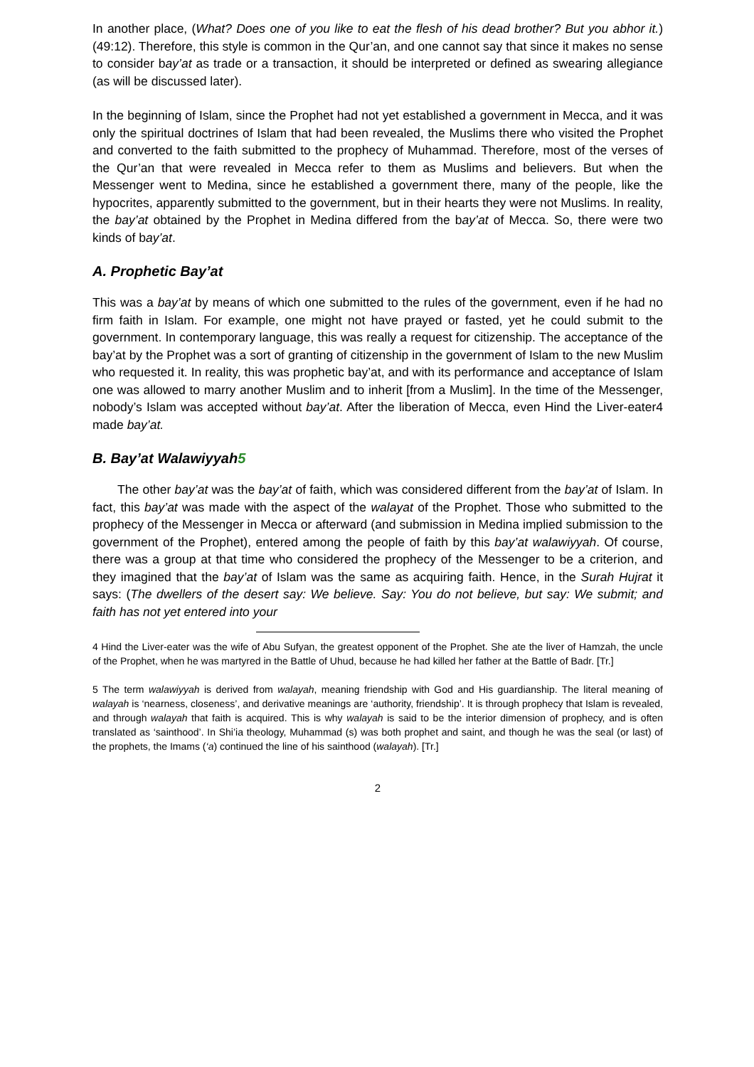In another place, (What? Does one of you like to eat the flesh of his dead brother? But you abhor it.) (49:12). Therefore, this style is common in the Qur’an, and one cannot say that since it makes no sense to consider bay’at as trade or a transaction, it should be interpreted or defined as swearing allegiance (as will be discussed later).
In the beginning of Islam, since the Prophet had not yet established a government in Mecca, and it was only the spiritual doctrines of Islam that had been revealed, the Muslims there who visited the Prophet and converted to the faith submitted to the prophecy of Muhammad. Therefore, most of the verses of the Qur’an that were revealed in Mecca refer to them as Muslims and believers. But when the Messenger went to Medina, since he established a government there, many of the people, like the hypocrites, apparently submitted to the government, but in their hearts they were not Muslims. In reality, the bay’at obtained by the Prophet in Medina differed from the bay’at of Mecca. So, there were two kinds of bay’at.
A. Prophetic Bay’at
This was a bay’at by means of which one submitted to the rules of the government, even if he had no firm faith in Islam. For example, one might not have prayed or fasted, yet he could submit to the government. In contemporary language, this was really a request for citizenship. The acceptance of the bay’at by the Prophet was a sort of granting of citizenship in the government of Islam to the new Muslim who requested it. In reality, this was prophetic bay’at, and with its performance and acceptance of Islam one was allowed to marry another Muslim and to inherit [from a Muslim]. In the time of the Messenger, nobody’s Islam was accepted without bay’at. After the liberation of Mecca, even Hind the Liver-eater4 made bay’at.
B. Bay’at Walawiyyah5
The other bay’at was the bay’at of faith, which was considered different from the bay’at of Islam. In fact, this bay’at was made with the aspect of the walayat of the Prophet. Those who submitted to the prophecy of the Messenger in Mecca or afterward (and submission in Medina implied submission to the government of the Prophet), entered among the people of faith by this bay’at walawiyyah. Of course, there was a group at that time who considered the prophecy of the Messenger to be a criterion, and they imagined that the bay’at of Islam was the same as acquiring faith. Hence, in the Surah Hujrat it says: (The dwellers of the desert say: We believe. Say: You do not believe, but say: We submit; and faith has not yet entered into your
4 Hind the Liver-eater was the wife of Abu Sufyan, the greatest opponent of the Prophet. She ate the liver of Hamzah, the uncle of the Prophet, when he was martyred in the Battle of Uhud, because he had killed her father at the Battle of Badr. [Tr.]
5 The term walawiyyah is derived from walayah, meaning friendship with God and His guardianship. The literal meaning of walayah is ‘nearness, closeness’, and derivative meanings are ‘authority, friendship’. It is through prophecy that Islam is revealed, and through walayah that faith is acquired. This is why walayah is said to be the interior dimension of prophecy, and is often translated as ‘sainthood’. In Shi’ia theology, Muhammad (s) was both prophet and saint, and though he was the seal (or last) of the prophets, the Imams (‘a) continued the line of his sainthood (walayah). [Tr.]
2